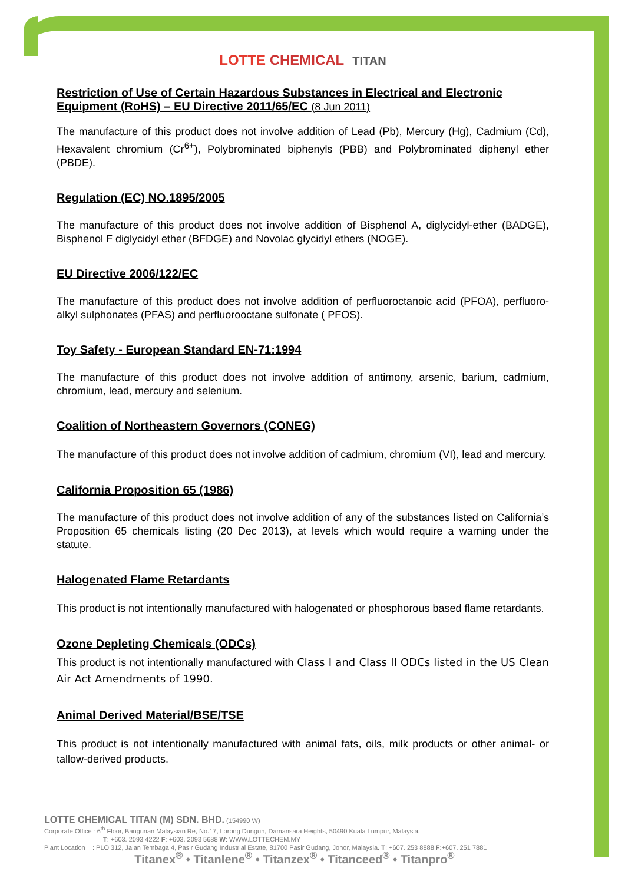LOTTE CHEMICAL TITAN
Restriction of Use of Certain Hazardous Substances in Electrical and Electronic Equipment (RoHS) – EU Directive 2011/65/EC (8 Jun 2011)
The manufacture of this product does not involve addition of Lead (Pb), Mercury (Hg), Cadmium (Cd), Hexavalent chromium (Cr<sup>6+</sup>), Polybrominated biphenyls (PBB) and Polybrominated diphenyl ether (PBDE).
Regulation (EC) NO.1895/2005
The manufacture of this product does not involve addition of Bisphenol A, diglycidyl-ether (BADGE), Bisphenol F diglycidyl ether (BFDGE) and Novolac glycidyl ethers (NOGE).
EU Directive 2006/122/EC
The manufacture of this product does not involve addition of perfluoroctanoic acid (PFOA), perfluoro-alkyl sulphonates (PFAS) and perfluorooctane sulfonate ( PFOS).
Toy Safety - European Standard EN-71:1994
The manufacture of this product does not involve addition of antimony, arsenic, barium, cadmium, chromium, lead, mercury and selenium.
Coalition of Northeastern Governors (CONEG)
The manufacture of this product does not involve addition of cadmium, chromium (VI), lead and mercury.
California Proposition 65 (1986)
The manufacture of this product does not involve addition of any of the substances listed on California’s Proposition 65 chemicals listing (20 Dec 2013), at levels which would require a warning under the statute.
Halogenated Flame Retardants
This product is not intentionally manufactured with halogenated or phosphorous based flame retardants.
Ozone Depleting Chemicals (ODCs)
This product is not intentionally manufactured with Class I and Class II ODCs listed in the US Clean Air Act Amendments of 1990.
Animal Derived Material/BSE/TSE
This product is not intentionally manufactured with animal fats, oils, milk products or other animal- or tallow-derived products.
LOTTE CHEMICAL TITAN (M) SDN. BHD. (154990 W)
Corporate Office : 6<sup>th</sup> Floor, Bangunan Malaysian Re, No.17, Lorong Dungun, Damansara Heights, 50490 Kuala Lumpur, Malaysia.
T: +603. 2093 4222 F: +603. 2093 5688 W: WWW.LOTTECHEM.MY
Plant Location : PLO 312, Jalan Tembaga 4, Pasir Gudang Industrial Estate, 81700 Pasir Gudang, Johor, Malaysia. T: +607. 253 8888 F:+607. 251 7881
Titanex<sup>®</sup> • Titanlene<sup>®</sup> • Titanzex<sup>®</sup> • Titanceed<sup>®</sup> • Titanpro<sup>®</sup>